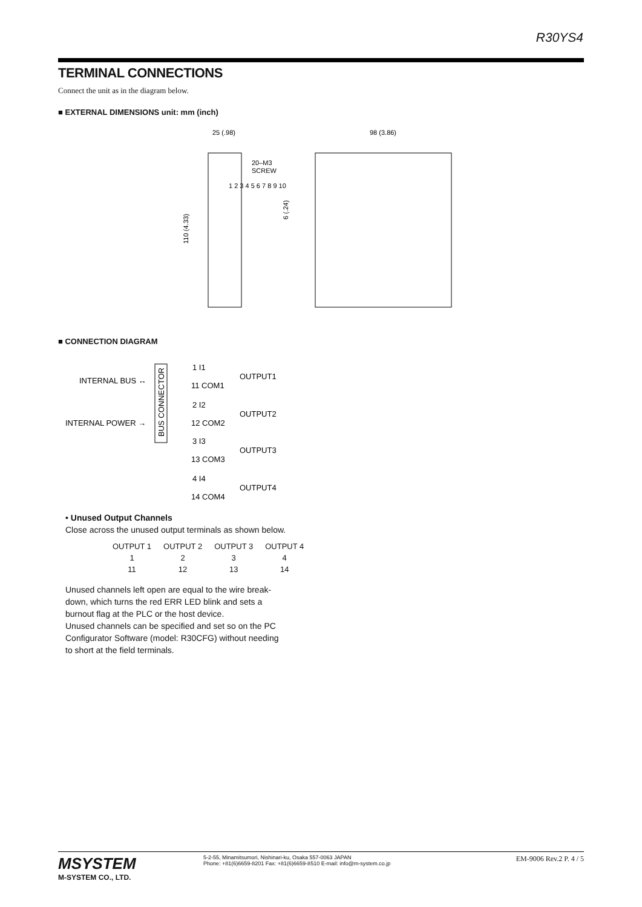R30YS4
TERMINAL CONNECTIONS
Connect the unit as in the diagram below.
■ EXTERNAL DIMENSIONS unit: mm (inch)
25 (.98)
98 (3.86)
20–M3
SCREW
110 (4.33)
6 (.24)
1 2 3 4 5 6 7 8 9 10
■ CONNECTION DIAGRAM
INTERNAL BUS ↔
INTERNAL POWER →
BUS CONNECTOR
1 I1
11 COM1
OUTPUT1
2 I2
12 COM2
OUTPUT2
3 I3
13 COM3
OUTPUT3
4 I4
14 COM4
OUTPUT4
• Unused Output Channels
Close across the unused output terminals as shown below.
| OUTPUT 1 | OUTPUT 2 | OUTPUT 3 | OUTPUT 4 |
| 1 | 2 | 3 | 4 |
| 11 | 12 | 13 | 14 |
Unused channels left open are equal to the wire break-
down, which turns the red ERR LED blink and sets a
burnout flag at the PLC or the host device.
Unused channels can be specified and set so on the PC
Configurator Software (model: R30CFG) without needing
to short at the field terminals.
MSYSTEM
M-SYSTEM CO., LTD.
5-2-55, Minamitsumori, Nishinari-ku, Osaka 557-0063 JAPAN
Phone: +81(6)6659-8201 Fax: +81(6)6659-8510 E-mail: info@m-system.co.jp
EM-9006 Rev.2 P. 4 / 5